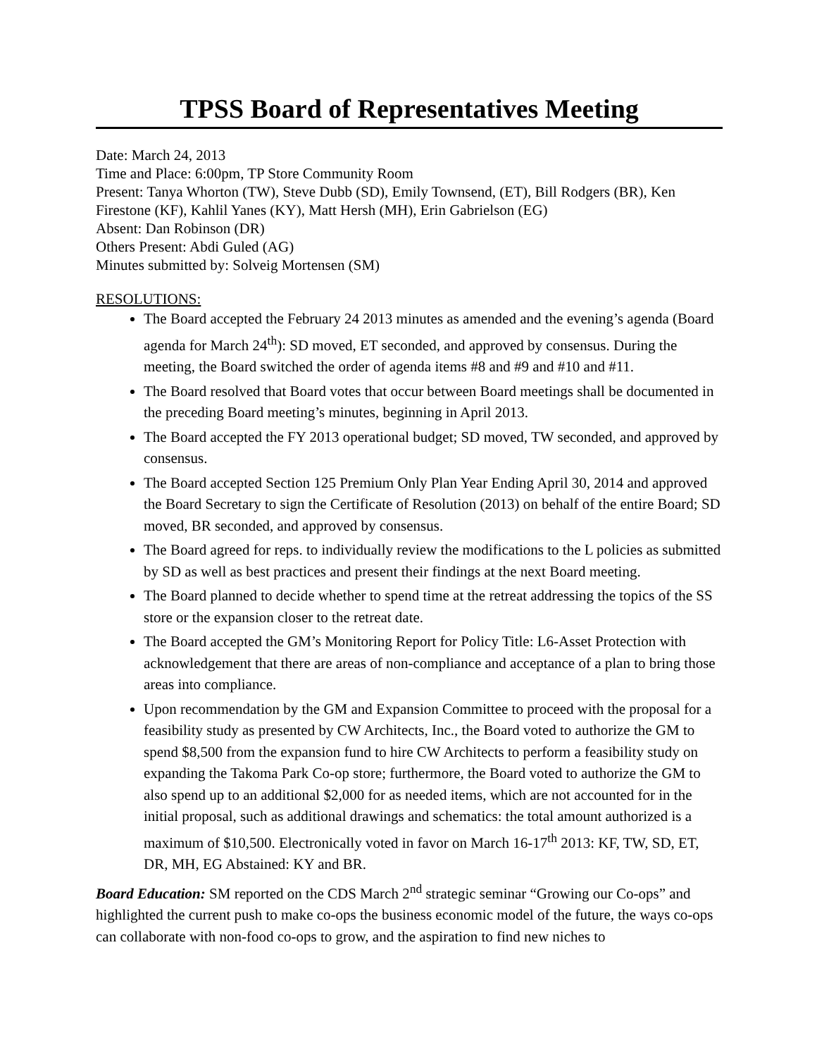TPSS Board of Representatives Meeting
Date: March 24, 2013
Time and Place: 6:00pm, TP Store Community Room
Present: Tanya Whorton (TW), Steve Dubb (SD), Emily Townsend, (ET), Bill Rodgers (BR), Ken Firestone (KF), Kahlil Yanes (KY), Matt Hersh (MH), Erin Gabrielson (EG)
Absent: Dan Robinson (DR)
Others Present: Abdi Guled (AG)
Minutes submitted by: Solveig Mortensen (SM)
RESOLUTIONS:
The Board accepted the February 24 2013 minutes as amended and the evening’s agenda (Board agenda for March 24<sup>th</sup>): SD moved, ET seconded, and approved by consensus. During the meeting, the Board switched the order of agenda items #8 and #9 and #10 and #11.
The Board resolved that Board votes that occur between Board meetings shall be documented in the preceding Board meeting’s minutes, beginning in April 2013.
The Board accepted the FY 2013 operational budget; SD moved, TW seconded, and approved by consensus.
The Board accepted Section 125 Premium Only Plan Year Ending April 30, 2014 and approved the Board Secretary to sign the Certificate of Resolution (2013) on behalf of the entire Board; SD moved, BR seconded, and approved by consensus.
The Board agreed for reps. to individually review the modifications to the L policies as submitted by SD as well as best practices and present their findings at the next Board meeting.
The Board planned to decide whether to spend time at the retreat addressing the topics of the SS store or the expansion closer to the retreat date.
The Board accepted the GM’s Monitoring Report for Policy Title: L6-Asset Protection with acknowledgement that there are areas of non-compliance and acceptance of a plan to bring those areas into compliance.
Upon recommendation by the GM and Expansion Committee to proceed with the proposal for a feasibility study as presented by CW Architects, Inc., the Board voted to authorize the GM to spend $8,500 from the expansion fund to hire CW Architects to perform a feasibility study on expanding the Takoma Park Co-op store; furthermore, the Board voted to authorize the GM to also spend up to an additional $2,000 for as needed items, which are not accounted for in the initial proposal, such as additional drawings and schematics: the total amount authorized is a maximum of $10,500. Electronically voted in favor on March 16-17<sup>th</sup> 2013: KF, TW, SD, ET, DR, MH, EG Abstained: KY and BR.
Board Education: SM reported on the CDS March 2<sup>nd</sup> strategic seminar “Growing our Co-ops” and highlighted the current push to make co-ops the business economic model of the future, the ways co-ops can collaborate with non-food co-ops to grow, and the aspiration to find new niches to